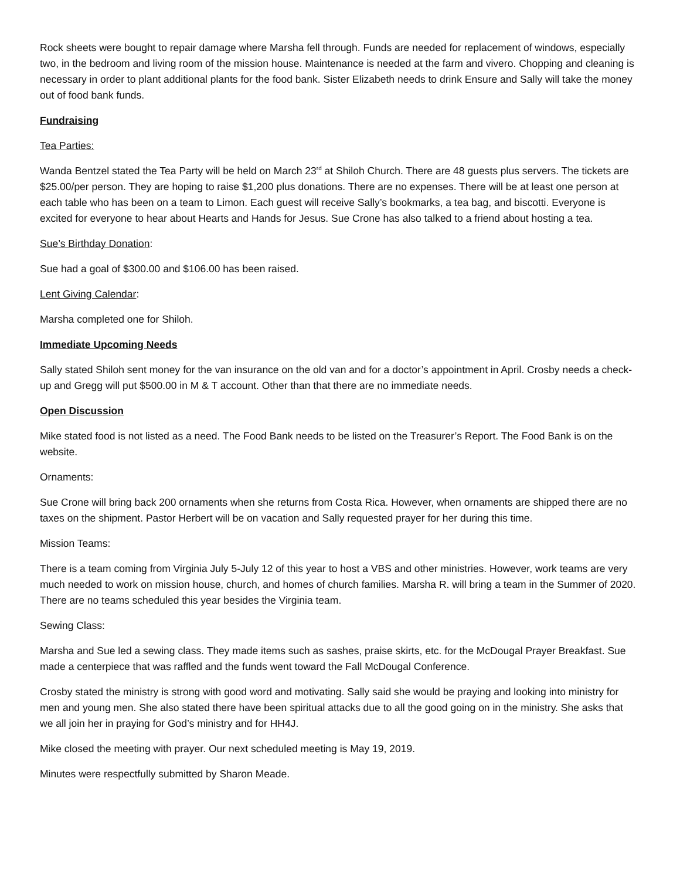Rock sheets were bought to repair damage where Marsha fell through. Funds are needed for replacement of windows, especially two, in the bedroom and living room of the mission house. Maintenance is needed at the farm and vivero. Chopping and cleaning is necessary in order to plant additional plants for the food bank. Sister Elizabeth needs to drink Ensure and Sally will take the money out of food bank funds.
Fundraising
Tea Parties:
Wanda Bentzel stated the Tea Party will be held on March 23<sup>rd</sup> at Shiloh Church. There are 48 guests plus servers. The tickets are $25.00/per person. They are hoping to raise $1,200 plus donations. There are no expenses. There will be at least one person at each table who has been on a team to Limon. Each guest will receive Sally’s bookmarks, a tea bag, and biscotti. Everyone is excited for everyone to hear about Hearts and Hands for Jesus. Sue Crone has also talked to a friend about hosting a tea.
Sue’s Birthday Donation:
Sue had a goal of $300.00 and $106.00 has been raised.
Lent Giving Calendar:
Marsha completed one for Shiloh.
Immediate Upcoming Needs
Sally stated Shiloh sent money for the van insurance on the old van and for a doctor’s appointment in April. Crosby needs a check-up and Gregg will put $500.00 in M & T account. Other than that there are no immediate needs.
Open Discussion
Mike stated food is not listed as a need. The Food Bank needs to be listed on the Treasurer’s Report. The Food Bank is on the website.
Ornaments:
Sue Crone will bring back 200 ornaments when she returns from Costa Rica. However, when ornaments are shipped there are no taxes on the shipment. Pastor Herbert will be on vacation and Sally requested prayer for her during this time.
Mission Teams:
There is a team coming from Virginia July 5-July 12 of this year to host a VBS and other ministries. However, work teams are very much needed to work on mission house, church, and homes of church families. Marsha R. will bring a team in the Summer of 2020. There are no teams scheduled this year besides the Virginia team.
Sewing Class:
Marsha and Sue led a sewing class. They made items such as sashes, praise skirts, etc. for the McDougal Prayer Breakfast. Sue made a centerpiece that was raffled and the funds went toward the Fall McDougal Conference.
Crosby stated the ministry is strong with good word and motivating. Sally said she would be praying and looking into ministry for men and young men. She also stated there have been spiritual attacks due to all the good going on in the ministry. She asks that we all join her in praying for God’s ministry and for HH4J.
Mike closed the meeting with prayer. Our next scheduled meeting is May 19, 2019.
Minutes were respectfully submitted by Sharon Meade.